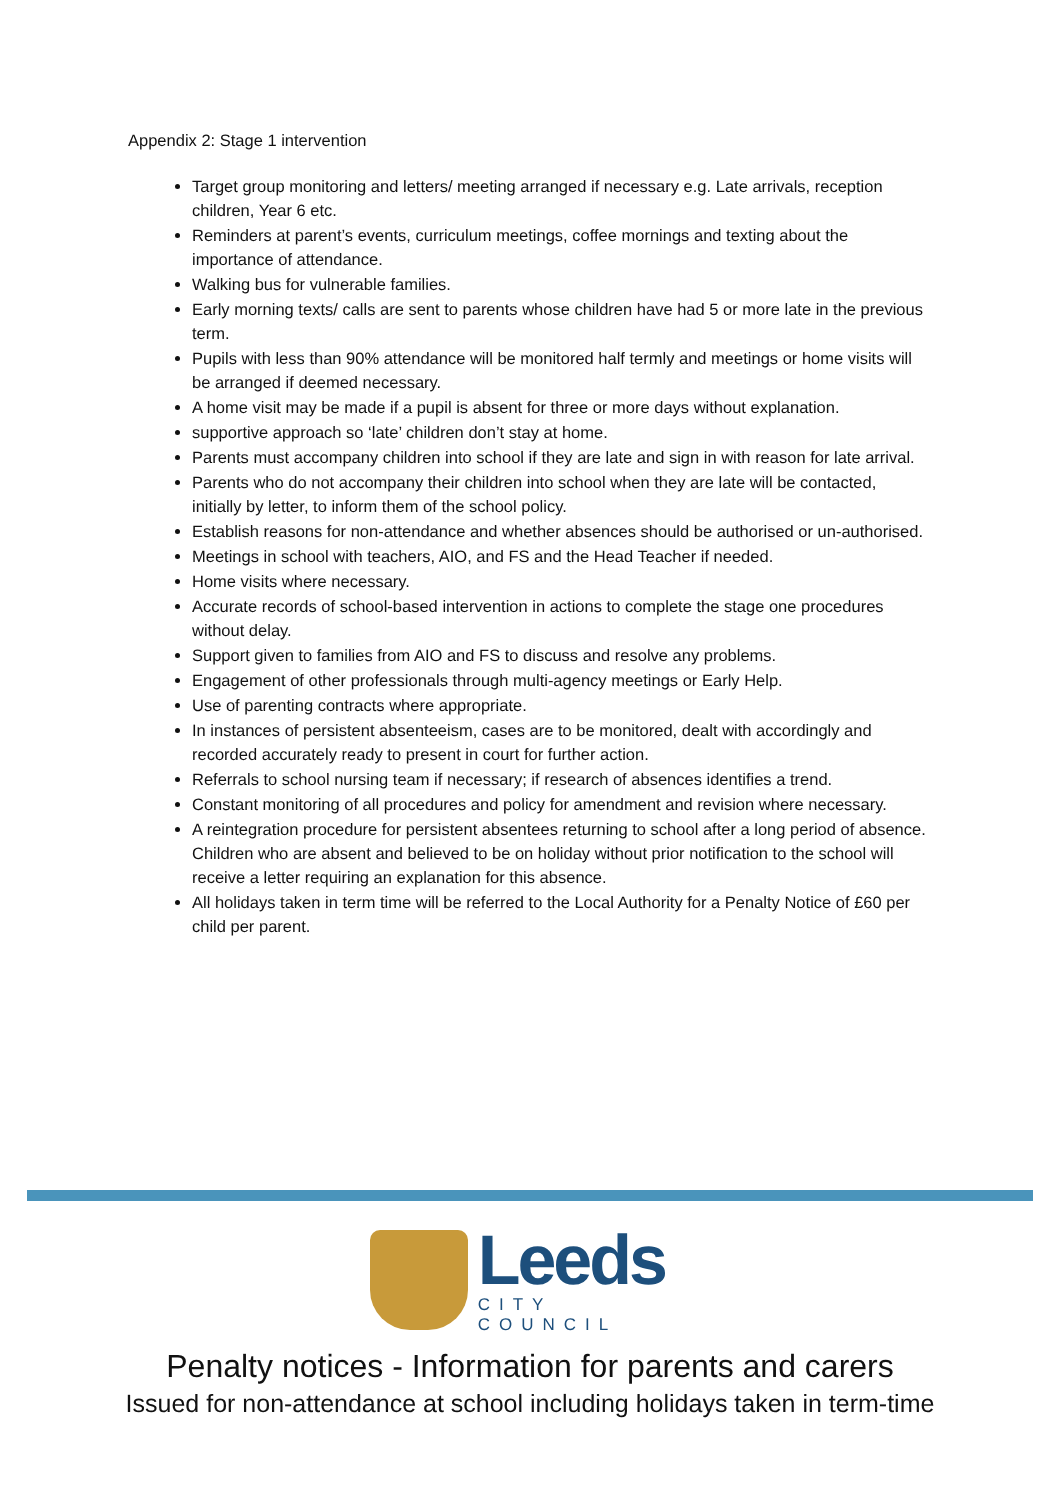Appendix 2: Stage 1 intervention
Target group monitoring and letters/ meeting arranged if necessary e.g. Late arrivals, reception children, Year 6 etc.
Reminders at parent’s events, curriculum meetings, coffee mornings and texting about the importance of attendance.
Walking bus for vulnerable families.
Early morning texts/ calls are sent to parents whose children have had 5 or more late in the previous term.
Pupils with less than 90% attendance will be monitored half termly and meetings or home visits will be arranged if deemed necessary.
A home visit may be made if a pupil is absent for three or more days without explanation.
supportive approach so ‘late’ children don’t stay at home.
Parents must accompany children into school if they are late and sign in with reason for late arrival.
Parents who do not accompany their children into school when they are late will be contacted, initially by letter, to inform them of the school policy.
Establish reasons for non-attendance and whether absences should be authorised or un-authorised.
Meetings in school with teachers, AIO, and FS and the Head Teacher if needed.
Home visits where necessary.
Accurate records of school-based intervention in actions to complete the stage one procedures without delay.
Support given to families from AIO and FS to discuss and resolve any problems.
Engagement of other professionals through multi-agency meetings or Early Help.
Use of parenting contracts where appropriate.
In instances of persistent absenteeism, cases are to be monitored, dealt with accordingly and recorded accurately ready to present in court for further action.
Referrals to school nursing team if necessary; if research of absences identifies a trend.
Constant monitoring of all procedures and policy for amendment and revision where necessary.
A reintegration procedure for persistent absentees returning to school after a long period of absence. Children who are absent and believed to be on holiday without prior notification to the school will receive a letter requiring an explanation for this absence.
All holidays taken in term time will be referred to the Local Authority for a Penalty Notice of £60 per child per parent.
Leeds
CITY COUNCIL
Penalty notices - Information for parents and carers
Issued for non-attendance at school including holidays taken in term-time